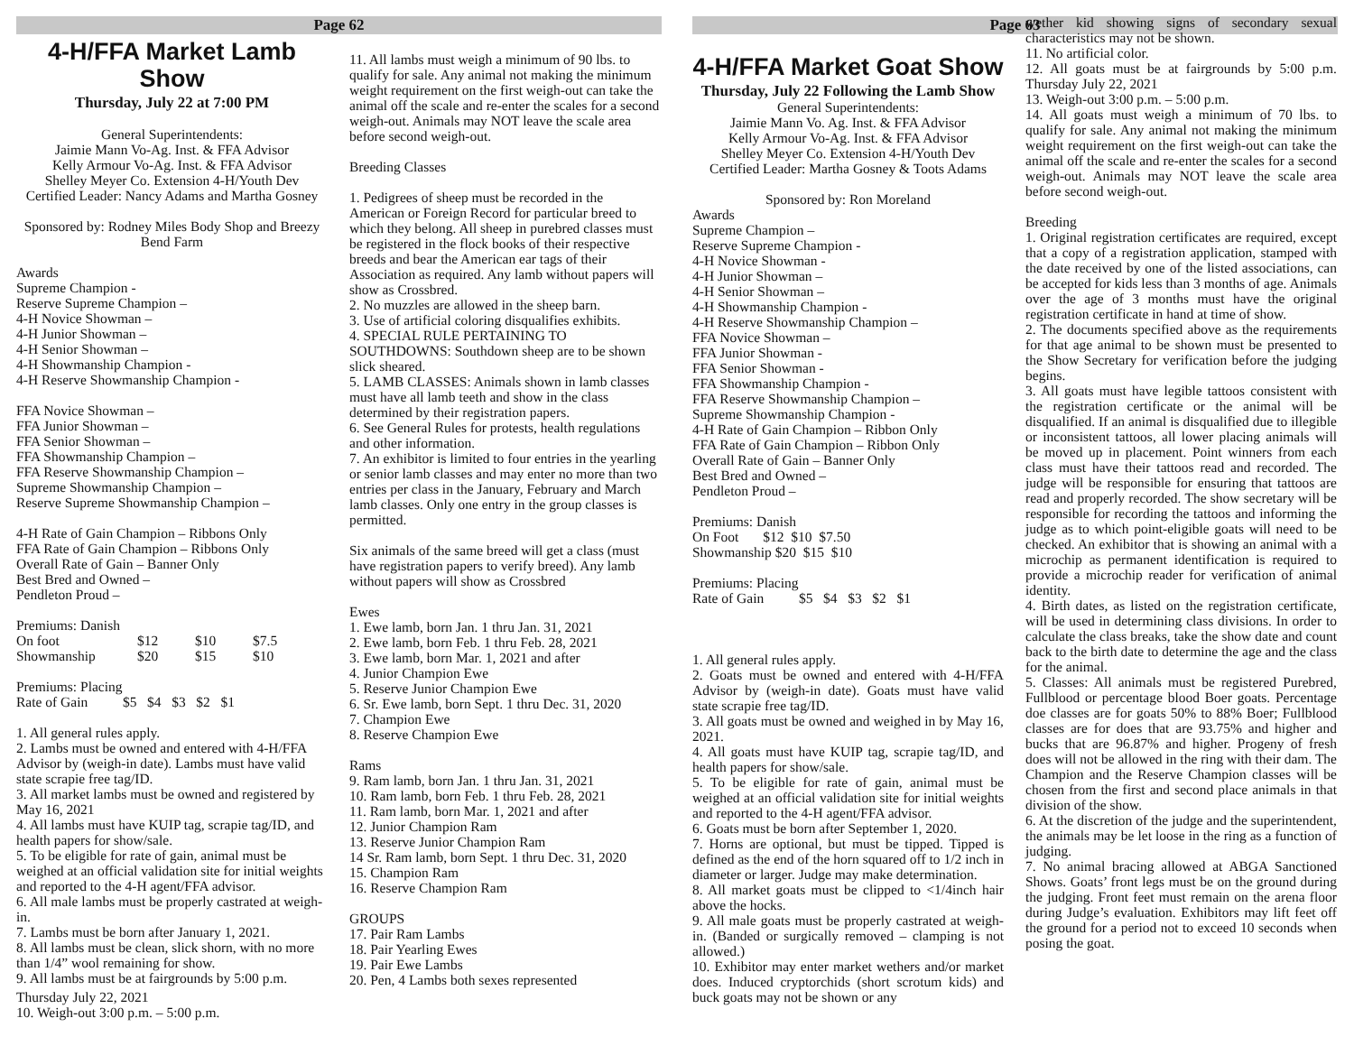Page 62
4-H/FFA Market Lamb Show
Thursday, July 22 at 7:00 PM
General Superintendents:
Jaimie Mann Vo-Ag. Inst. & FFA Advisor
Kelly Armour Vo-Ag. Inst. & FFA Advisor
Shelley Meyer Co. Extension 4-H/Youth Dev
Certified Leader: Nancy Adams and Martha Gosney
Sponsored by: Rodney Miles Body Shop and Breezy Bend Farm
Awards
Supreme Champion -
Reserve Supreme Champion –
4-H Novice Showman –
4-H Junior Showman –
4-H Senior Showman –
4-H Showmanship Champion -
4-H Reserve Showmanship Champion -
FFA Novice Showman –
FFA Junior Showman –
FFA Senior Showman –
FFA Showmanship Champion –
FFA Reserve Showmanship Champion –
Supreme Showmanship Champion –
Reserve Supreme Showmanship Champion –
4-H Rate of Gain Champion – Ribbons Only
FFA Rate of Gain Champion – Ribbons Only
Overall Rate of Gain – Banner Only
Best Bred and Owned –
Pendleton Proud –
Premiums: Danish
| On foot | $12 | $10 | $7.5 |
| Showmanship | $20 | $15 | $10 |
Premiums: Placing
Rate of Gain $5 $4 $3 $2 $1
1. All general rules apply.
2. Lambs must be owned and entered with 4-H/FFA Advisor by (weigh-in date). Lambs must have valid state scrapie free tag/ID.
3. All market lambs must be owned and registered by May 16, 2021
4. All lambs must have KUIP tag, scrapie tag/ID, and health papers for show/sale.
5. To be eligible for rate of gain, animal must be weighed at an official validation site for initial weights and reported to the 4-H agent/FFA advisor.
6. All male lambs must be properly castrated at weigh-in.
7. Lambs must be born after January 1, 2021.
8. All lambs must be clean, slick shorn, with no more than 1/4” wool remaining for show.
9. All lambs must be at fairgrounds by 5:00 p.m.
Thursday July 22, 2021
10. Weigh-out 3:00 p.m. – 5:00 p.m.
11. All lambs must weigh a minimum of 90 lbs. to qualify for sale. Any animal not making the minimum weight requirement on the first weigh-out can take the animal off the scale and re-enter the scales for a second weigh-out. Animals may NOT leave the scale area before second weigh-out.
Breeding Classes
1. Pedigrees of sheep must be recorded in the American or Foreign Record for particular breed to which they belong. All sheep in purebred classes must be registered in the flock books of their respective breeds and bear the American ear tags of their Association as required. Any lamb without papers will show as Crossbred.
2. No muzzles are allowed in the sheep barn.
3. Use of artificial coloring disqualifies exhibits.
4. SPECIAL RULE PERTAINING TO SOUTHDOWNS: Southdown sheep are to be shown slick sheared.
5. LAMB CLASSES: Animals shown in lamb classes must have all lamb teeth and show in the class determined by their registration papers.
6. See General Rules for protests, health regulations and other information.
7. An exhibitor is limited to four entries in the yearling or senior lamb classes and may enter no more than two entries per class in the January, February and March lamb classes. Only one entry in the group classes is permitted.
Six animals of the same breed will get a class (must have registration papers to verify breed). Any lamb without papers will show as Crossbred
Ewes
1. Ewe lamb, born Jan. 1 thru Jan. 31, 2021
2. Ewe lamb, born Feb. 1 thru Feb. 28, 2021
3. Ewe lamb, born Mar. 1, 2021 and after
4. Junior Champion Ewe
5. Reserve Junior Champion Ewe
6. Sr. Ewe lamb, born Sept. 1 thru Dec. 31, 2020
7. Champion Ewe
8. Reserve Champion Ewe
Rams
9. Ram lamb, born Jan. 1 thru Jan. 31, 2021
10. Ram lamb, born Feb. 1 thru Feb. 28, 2021
11. Ram lamb, born Mar. 1, 2021 and after
12. Junior Champion Ram
13. Reserve Junior Champion Ram
14 Sr. Ram lamb, born Sept. 1 thru Dec. 31, 2020
15. Champion Ram
16. Reserve Champion Ram
GROUPS
17. Pair Ram Lambs
18. Pair Yearling Ewes
19. Pair Ewe Lambs
20. Pen, 4 Lambs both sexes represented
Page 63
4-H/FFA Market Goat Show
Thursday, July 22 Following the Lamb Show
General Superintendents:
Jaimie Mann Vo. Ag. Inst. & FFA Advisor
Kelly Armour Vo-Ag. Inst. & FFA Advisor
Shelley Meyer Co. Extension 4-H/Youth Dev
Certified Leader: Martha Gosney & Toots Adams
Sponsored by: Ron Moreland
Awards
Supreme Champion –
Reserve Supreme Champion -
4-H Novice Showman -
4-H Junior Showman –
4-H Senior Showman –
4-H Showmanship Champion -
4-H Reserve Showmanship Champion –
FFA Novice Showman –
FFA Junior Showman -
FFA Senior Showman -
FFA Showmanship Champion -
FFA Reserve Showmanship Champion –
Supreme Showmanship Champion -
4-H Rate of Gain Champion – Ribbon Only
FFA Rate of Gain Champion – Ribbon Only
Overall Rate of Gain – Banner Only
Best Bred and Owned –
Pendleton Proud –
Premiums: Danish
On Foot $12 $10 $7.50
Showmanship $20 $15 $10
Premiums: Placing
Rate of Gain $5 $4 $3 $2 $1
1. All general rules apply.
2. Goats must be owned and entered with 4-H/FFA Advisor by (weigh-in date). Goats must have valid state scrapie free tag/ID.
3. All goats must be owned and weighed in by May 16, 2021.
4. All goats must have KUIP tag, scrapie tag/ID, and health papers for show/sale.
5. To be eligible for rate of gain, animal must be weighed at an official validation site for initial weights and reported to the 4-H agent/FFA advisor.
6. Goats must be born after September 1, 2020.
7. Horns are optional, but must be tipped. Tipped is defined as the end of the horn squared off to 1/2 inch in diameter or larger. Judge may make determination.
8. All market goats must be clipped to <1/4inch hair above the hocks.
9. All male goats must be properly castrated at weigh-in. (Banded or surgically removed – clamping is not allowed.)
10. Exhibitor may enter market wethers and/or market does. Induced cryptorchids (short scrotum kids) and buck goats may not be shown or any
wether kid showing signs of secondary sexual characteristics may not be shown.
11. No artificial color.
12. All goats must be at fairgrounds by 5:00 p.m. Thursday July 22, 2021
13. Weigh-out 3:00 p.m. – 5:00 p.m.
14. All goats must weigh a minimum of 70 lbs. to qualify for sale. Any animal not making the minimum weight requirement on the first weigh-out can take the animal off the scale and re-enter the scales for a second weigh-out. Animals may NOT leave the scale area before second weigh-out.
Breeding
1. Original registration certificates are required, except that a copy of a registration application, stamped with the date received by one of the listed associations, can be accepted for kids less than 3 months of age. Animals over the age of 3 months must have the original registration certificate in hand at time of show.
2. The documents specified above as the requirements for that age animal to be shown must be presented to the Show Secretary for verification before the judging begins.
3. All goats must have legible tattoos consistent with the registration certificate or the animal will be disqualified. If an animal is disqualified due to illegible or inconsistent tattoos, all lower placing animals will be moved up in placement. Point winners from each class must have their tattoos read and recorded. The judge will be responsible for ensuring that tattoos are read and properly recorded. The show secretary will be responsible for recording the tattoos and informing the judge as to which point-eligible goats will need to be checked. An exhibitor that is showing an animal with a microchip as permanent identification is required to provide a microchip reader for verification of animal identity.
4. Birth dates, as listed on the registration certificate, will be used in determining class divisions. In order to calculate the class breaks, take the show date and count back to the birth date to determine the age and the class for the animal.
5. Classes: All animals must be registered Purebred, Fullblood or percentage blood Boer goats. Percentage doe classes are for goats 50% to 88% Boer; Fullblood classes are for does that are 93.75% and higher and bucks that are 96.87% and higher. Progeny of fresh does will not be allowed in the ring with their dam. The Champion and the Reserve Champion classes will be chosen from the first and second place animals in that division of the show.
6. At the discretion of the judge and the superintendent, the animals may be let loose in the ring as a function of judging.
7. No animal bracing allowed at ABGA Sanctioned Shows. Goats’ front legs must be on the ground during the judging. Front feet must remain on the arena floor during Judge’s evaluation. Exhibitors may lift feet off the ground for a period not to exceed 10 seconds when posing the goat.